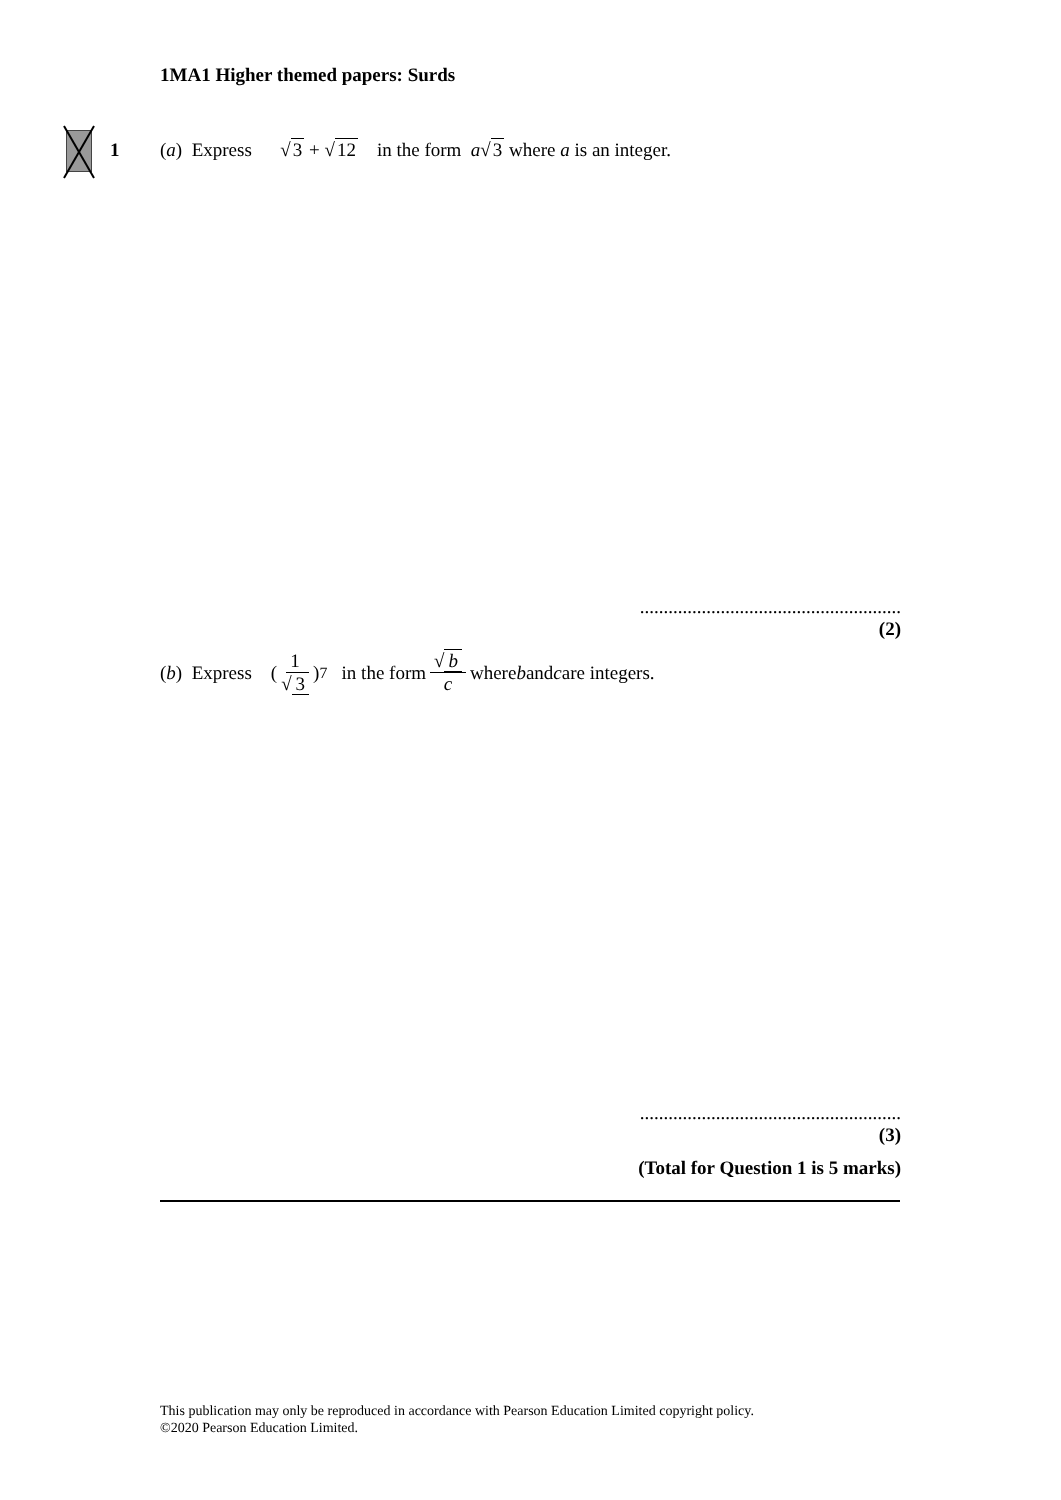1MA1 Higher themed papers: Surds
1 (a) Express √3 + √12 in the form a√3 where a is an integer.
.......................................................
(2)
(b) Express (1 √ 3)<sup>7</sup> in the form √ b c where b and c are integers.
.......................................................
(3)
(Total for Question 1 is 5 marks)
This publication may only be reproduced in accordance with Pearson Education Limited copyright policy.
©2020 Pearson Education Limited.